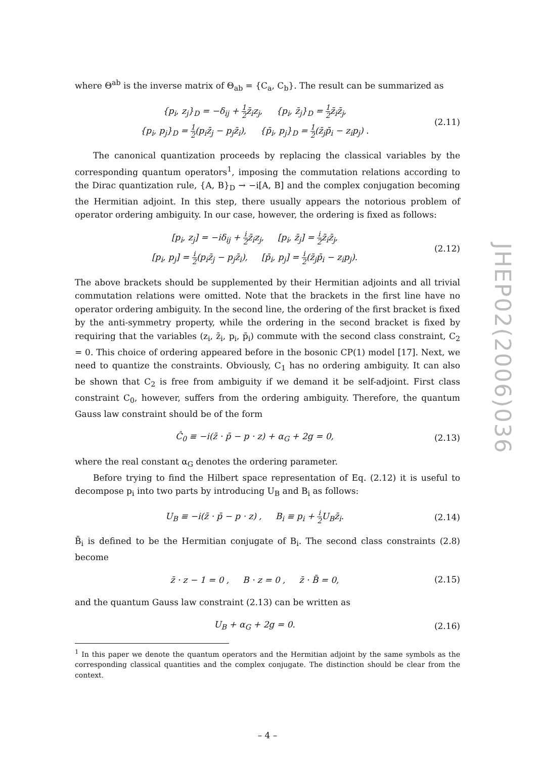where Θ<sup>ab</sup> is the inverse matrix of Θ<sub>ab</sub> = {C<sub>a</sub>, C<sub>b</sub>}. The result can be summarized as
{p<sub>i</sub>, z<sub>j</sub>}<sub>D</sub> = −δ<sub>ij</sub> + 1 2z̄<sub>i</sub>z<sub>j</sub>, {p<sub>i</sub>, z̄<sub>j</sub>}<sub>D</sub> = 1 2z̄<sub>i</sub>z̄<sub>j</sub>,
{p<sub>i</sub>, p<sub>j</sub>}<sub>D</sub> = 1 2(p<sub>i</sub>z̄<sub>j</sub> − p<sub>j</sub>z̄<sub>i</sub>), {p̄<sub>i</sub>, p<sub>j</sub>}<sub>D</sub> = 1 2(z̄<sub>j</sub>p̄<sub>i</sub> − z<sub>i</sub>p<sub>j</sub>) .
(2.11)
The canonical quantization proceeds by replacing the classical variables by the corresponding quantum operators<sup>1</sup>, imposing the commutation relations according to the Dirac quantization rule, {A, B}<sub>D</sub> → −i[A, B] and the complex conjugation becoming the Hermitian adjoint. In this step, there usually appears the notorious problem of operator ordering ambiguity. In our case, however, the ordering is fixed as follows:
[p<sub>i</sub>, z<sub>j</sub>] = −iδ<sub>ij</sub> + i 2z̄<sub>i</sub>z<sub>j</sub>, [p<sub>i</sub>, z̄<sub>j</sub>] = i 2z̄<sub>i</sub>z̄<sub>j</sub>,
[p<sub>i</sub>, p<sub>j</sub>] = i 2(p<sub>i</sub>z̄<sub>j</sub> − p<sub>j</sub>z̄<sub>i</sub>), [p̄<sub>i</sub>, p<sub>j</sub>] = i 2(z̄<sub>j</sub>p̄<sub>i</sub> − z<sub>i</sub>p<sub>j</sub>).
(2.12)
The above brackets should be supplemented by their Hermitian adjoints and all trivial commutation relations were omitted. Note that the brackets in the first line have no operator ordering ambiguity. In the second line, the ordering of the first bracket is fixed by the anti-symmetry property, while the ordering in the second bracket is fixed by requiring that the variables (z<sub>i</sub>, z̄<sub>i</sub>, p<sub>i</sub>, p̄<sub>i</sub>) commute with the second class constraint, C<sub>2</sub> = 0. This choice of ordering appeared before in the bosonic CP(1) model [17]. Next, we need to quantize the constraints. Obviously, C<sub>1</sub> has no ordering ambiguity. It can also be shown that C<sub>2</sub> is free from ambiguity if we demand it be self-adjoint. First class constraint C<sub>0</sub>, however, suffers from the ordering ambiguity. Therefore, the quantum Gauss law constraint should be of the form
Ĉ<sub>0</sub> ≡ −i(z̄ · p̄ − p · z) + α<sub>G</sub> + 2g = 0,
(2.13)
where the real constant α<sub>G</sub> denotes the ordering parameter.
Before trying to find the Hilbert space representation of Eq. (2.12) it is useful to decompose p<sub>i</sub> into two parts by introducing U<sub>B</sub> and B<sub>i</sub> as follows:
U<sub>B</sub> ≡ −i(z̄ · p̄ − p · z) , B<sub>i</sub> ≡ p<sub>i</sub> + i 2 U<sub>B</sub>z̄<sub>i</sub>.
(2.14)
B̄<sub>i</sub> is defined to be the Hermitian conjugate of B<sub>i</sub>. The second class constraints (2.8) become
z̄ · z − 1 = 0 , B · z = 0 , z̄ · B̄ = 0,
(2.15)
and the quantum Gauss law constraint (2.13) can be written as
U<sub>B</sub> + α<sub>G</sub> + 2g = 0.
(2.16)
<sup>1</sup> In this paper we denote the quantum operators and the Hermitian adjoint by the same symbols as the corresponding classical quantities and the complex conjugate. The distinction should be clear from the context.
– 4 –
JHEP02(2006)036